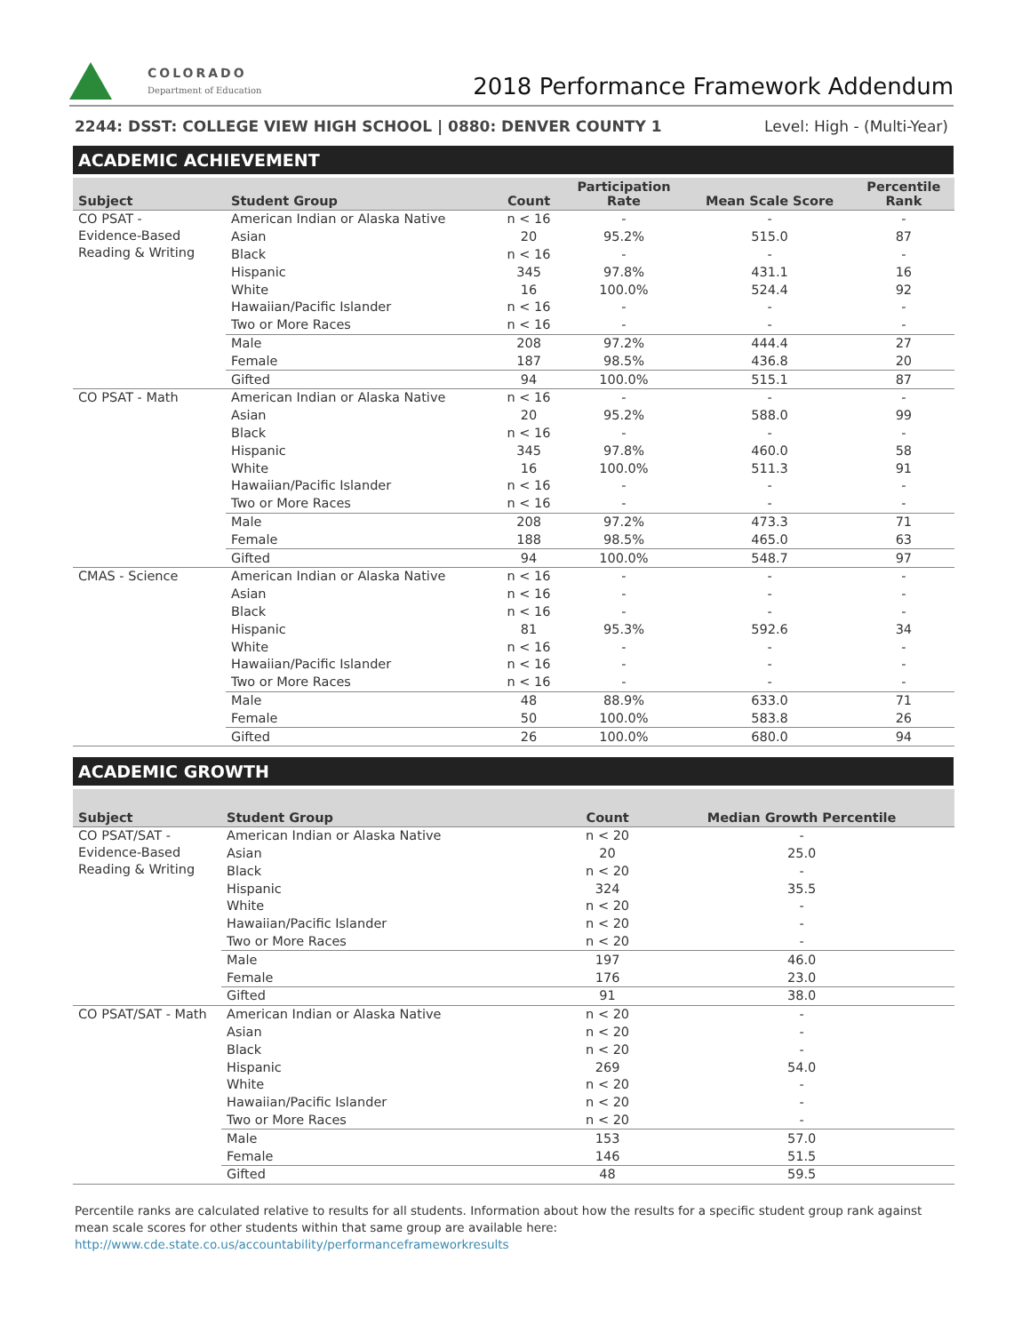COLORADO
Department of Education
2018 Performance Framework Addendum
2244: DSST: COLLEGE VIEW HIGH SCHOOL | 0880: DENVER COUNTY 1 Level: High - (Multi-Year)
ACADEMIC ACHIEVEMENT
| Subject | Student Group | Count | Participation Rate | Mean Scale Score | Percentile Rank |
| --- | --- | --- | --- | --- | --- |
| CO PSAT - Evidence-Based Reading & Writing | American Indian or Alaska Native | n < 16 | - | - | - |
| | Asian | 20 | 95.2% | 515.0 | 87 |
| | Black | n < 16 | - | - | - |
| | Hispanic | 345 | 97.8% | 431.1 | 16 |
| | White | 16 | 100.0% | 524.4 | 92 |
| | Hawaiian/Pacific Islander | n < 16 | - | - | - |
| | Two or More Races | n < 16 | - | - | - |
| | Male | 208 | 97.2% | 444.4 | 27 |
| | Female | 187 | 98.5% | 436.8 | 20 |
| | Gifted | 94 | 100.0% | 515.1 | 87 |
| CO PSAT - Math | American Indian or Alaska Native | n < 16 | - | - | - |
| | Asian | 20 | 95.2% | 588.0 | 99 |
| | Black | n < 16 | - | - | - |
| | Hispanic | 345 | 97.8% | 460.0 | 58 |
| | White | 16 | 100.0% | 511.3 | 91 |
| | Hawaiian/Pacific Islander | n < 16 | - | - | - |
| | Two or More Races | n < 16 | - | - | - |
| | Male | 208 | 97.2% | 473.3 | 71 |
| | Female | 188 | 98.5% | 465.0 | 63 |
| | Gifted | 94 | 100.0% | 548.7 | 97 |
| CMAS - Science | American Indian or Alaska Native | n < 16 | - | - | - |
| | Asian | n < 16 | - | - | - |
| | Black | n < 16 | - | - | - |
| | Hispanic | 81 | 95.3% | 592.6 | 34 |
| | White | n < 16 | - | - | - |
| | Hawaiian/Pacific Islander | n < 16 | - | - | - |
| | Two or More Races | n < 16 | - | - | - |
| | Male | 48 | 88.9% | 633.0 | 71 |
| | Female | 50 | 100.0% | 583.8 | 26 |
| | Gifted | 26 | 100.0% | 680.0 | 94 |
ACADEMIC GROWTH
| Subject | Student Group | Count | Median Growth Percentile |
| --- | --- | --- | --- |
| CO PSAT/SAT - Evidence-Based Reading & Writing | American Indian or Alaska Native | n < 20 | - |
| | Asian | 20 | 25.0 |
| | Black | n < 20 | - |
| | Hispanic | 324 | 35.5 |
| | White | n < 20 | - |
| | Hawaiian/Pacific Islander | n < 20 | - |
| | Two or More Races | n < 20 | - |
| | Male | 197 | 46.0 |
| | Female | 176 | 23.0 |
| | Gifted | 91 | 38.0 |
| CO PSAT/SAT - Math | American Indian or Alaska Native | n < 20 | - |
| | Asian | n < 20 | - |
| | Black | n < 20 | - |
| | Hispanic | 269 | 54.0 |
| | White | n < 20 | - |
| | Hawaiian/Pacific Islander | n < 20 | - |
| | Two or More Races | n < 20 | - |
| | Male | 153 | 57.0 |
| | Female | 146 | 51.5 |
| | Gifted | 48 | 59.5 |
Percentile ranks are calculated relative to results for all students. Information about how the results for a specific student group rank against mean scale scores for other students within that same group are available here: http://www.cde.state.co.us/accountability/performanceframeworkresults